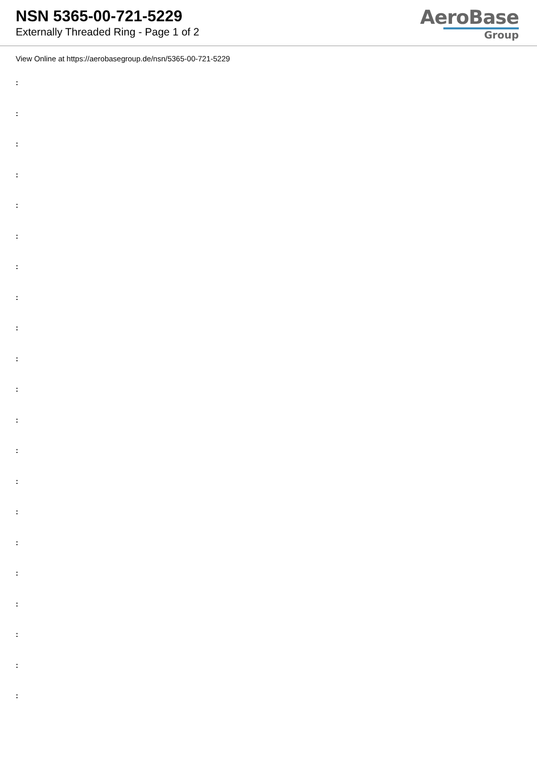NSN 5365-00-721-5229
Externally Threaded Ring - Page 1 of 2
AeroBase
Group
View Online at https://aerobasegroup.de/nsn/5365-00-721-5229
:
:
:
:
:
:
:
:
:
:
:
:
:
:
:
:
:
:
:
:
: